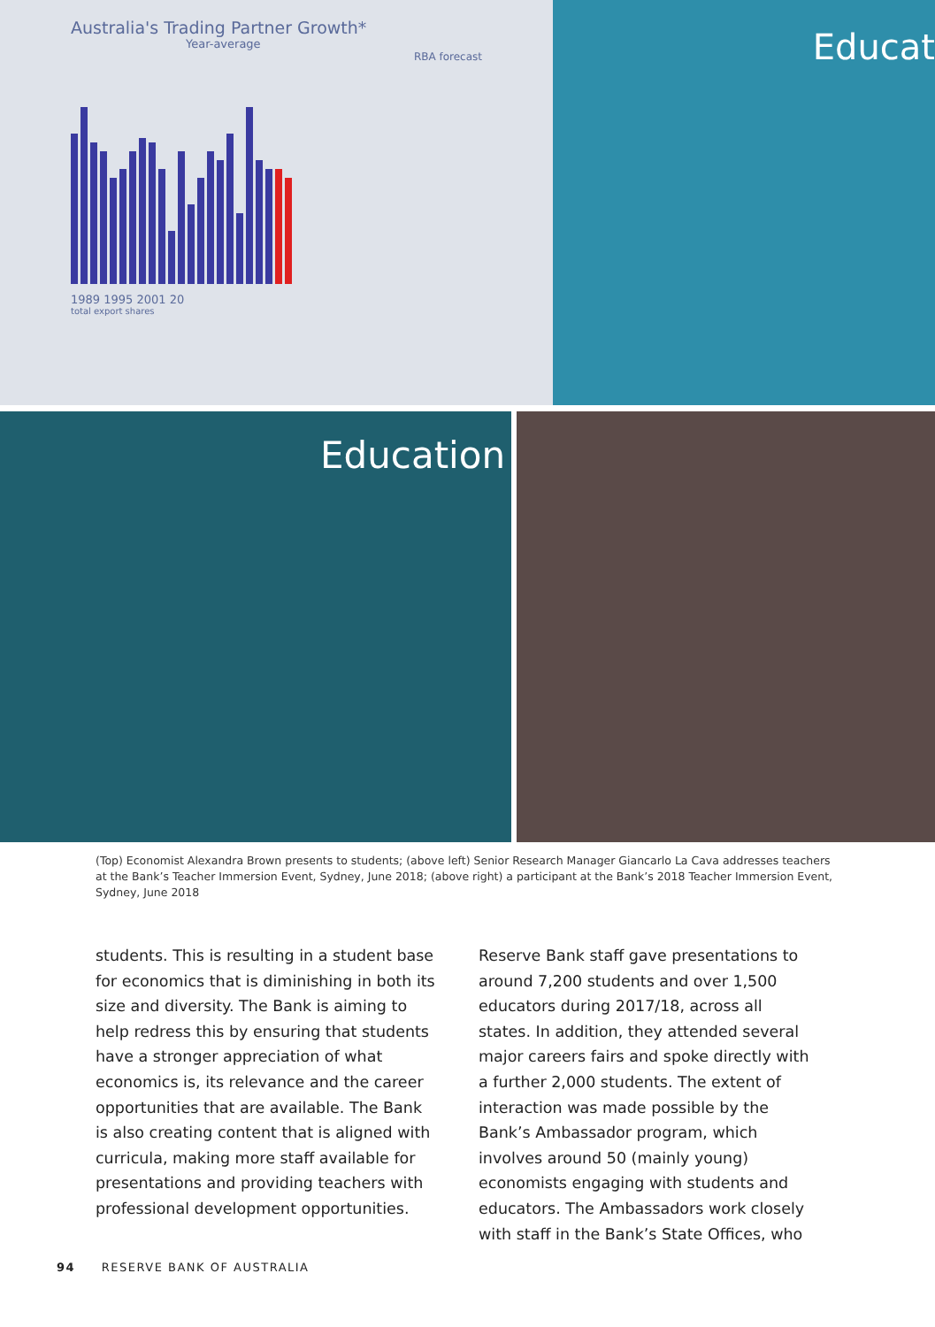Australia's Trading Partner Growth*
Year-average
RBA forecast
1989 1995 2001 20
total export shares
Educat
Education
(Top) Economist Alexandra Brown presents to students; (above left) Senior Research Manager Giancarlo La Cava addresses teachers at the Bank’s Teacher Immersion Event, Sydney, June 2018; (above right) a participant at the Bank’s 2018 Teacher Immersion Event, Sydney, June 2018
students. This is resulting in a student base for economics that is diminishing in both its size and diversity. The Bank is aiming to help redress this by ensuring that students have a stronger appreciation of what economics is, its relevance and the career opportunities that are available. The Bank is also creating content that is aligned with curricula, making more staff available for presentations and providing teachers with professional development opportunities.
Reserve Bank staff gave presentations to around 7,200 students and over 1,500 educators during 2017/18, across all states. In addition, they attended several major careers fairs and spoke directly with a further 2,000 students. The extent of interaction was made possible by the Bank’s Ambassador program, which involves around 50 (mainly young) economists engaging with students and educators. The Ambassadors work closely with staff in the Bank’s State Offices, who
94 RESERVE BANK OF AUSTRALIA